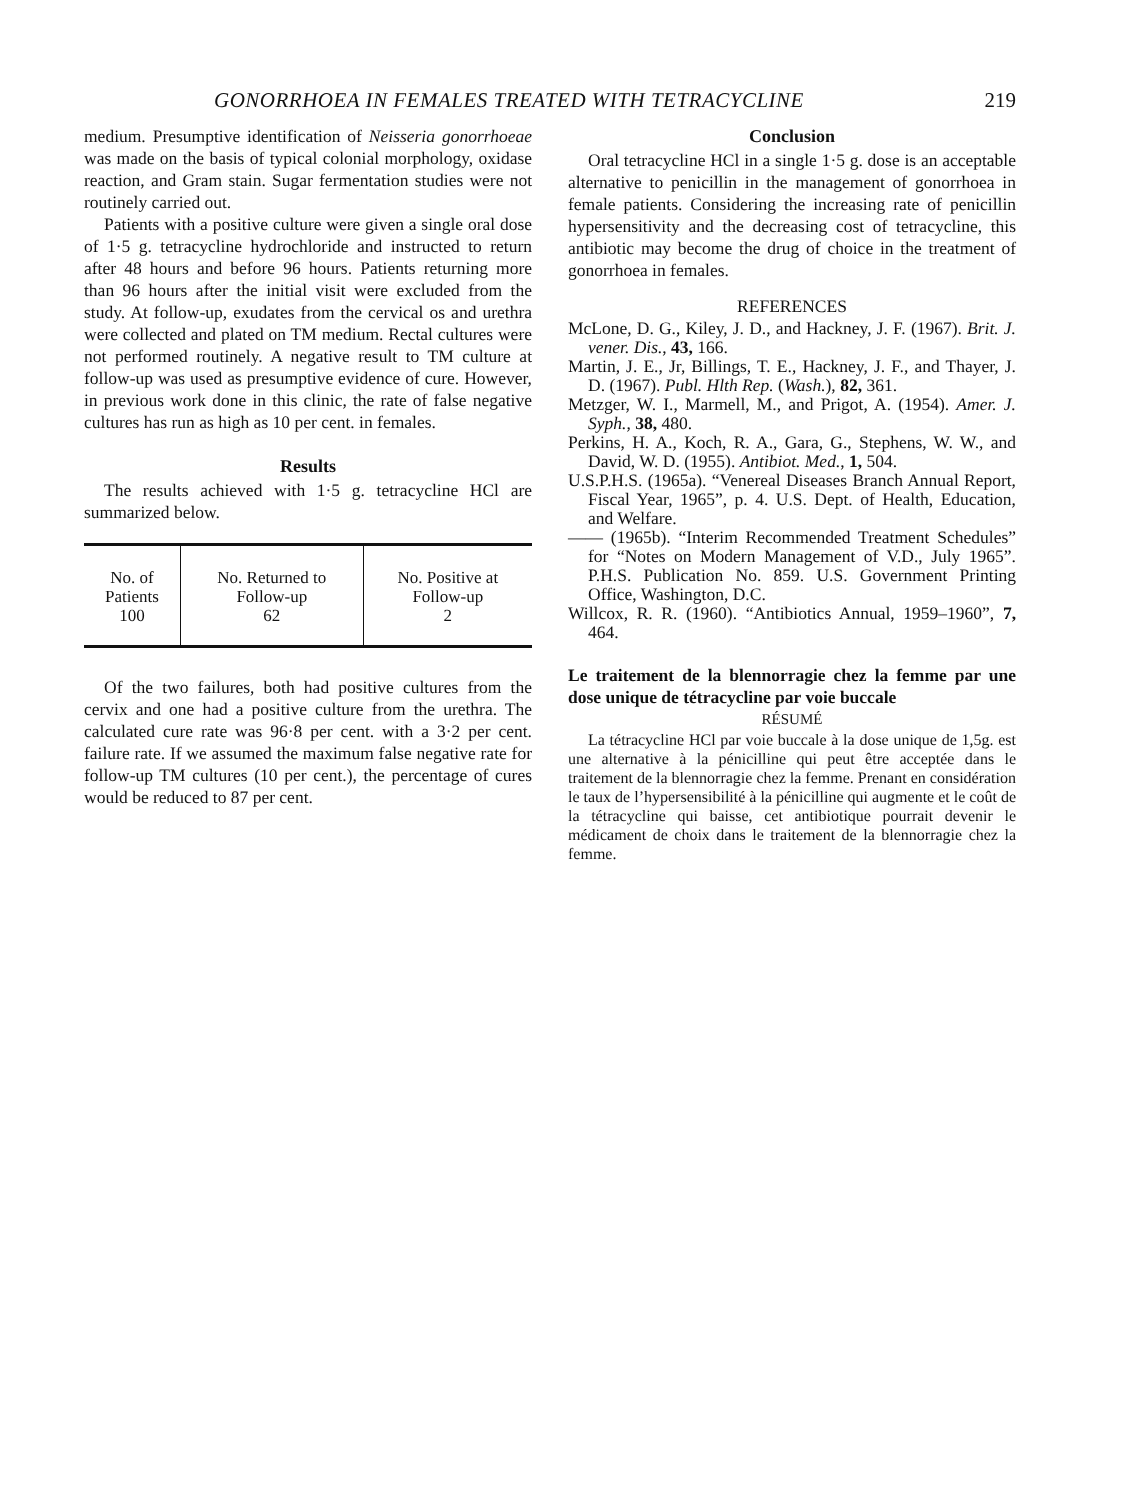GONORRHOEA IN FEMALES TREATED WITH TETRACYCLINE 219
medium. Presumptive identification of Neisseria gonorrhoeae was made on the basis of typical colonial morphology, oxidase reaction, and Gram stain. Sugar fermentation studies were not routinely carried out.
Patients with a positive culture were given a single oral dose of 1·5 g. tetracycline hydrochloride and instructed to return after 48 hours and before 96 hours. Patients returning more than 96 hours after the initial visit were excluded from the study. At follow-up, exudates from the cervical os and urethra were collected and plated on TM medium. Rectal cultures were not performed routinely. A negative result to TM culture at follow-up was used as presumptive evidence of cure. However, in previous work done in this clinic, the rate of false negative cultures has run as high as 10 per cent. in females.
Results
The results achieved with 1·5 g. tetracycline HCl are summarized below.
| No. of Patients 100 | No. Returned to Follow-up 62 | No. Positive at Follow-up 2 |
Of the two failures, both had positive cultures from the cervix and one had a positive culture from the urethra. The calculated cure rate was 96·8 per cent. with a 3·2 per cent. failure rate. If we assumed the maximum false negative rate for follow-up TM cultures (10 per cent.), the percentage of cures would be reduced to 87 per cent.
Conclusion
Oral tetracycline HCl in a single 1·5 g. dose is an acceptable alternative to penicillin in the management of gonorrhoea in female patients. Considering the increasing rate of penicillin hypersensitivity and the decreasing cost of tetracycline, this antibiotic may become the drug of choice in the treatment of gonorrhoea in females.
REFERENCES
McLone, D. G., Kiley, J. D., and Hackney, J. F. (1967). Brit. J. vener. Dis., 43, 166.
Martin, J. E., Jr, Billings, T. E., Hackney, J. F., and Thayer, J. D. (1967). Publ. Hlth Rep. (Wash.), 82, 361.
Metzger, W. I., Marmell, M., and Prigot, A. (1954). Amer. J. Syph., 38, 480.
Perkins, H. A., Koch, R. A., Gara, G., Stephens, W. W., and David, W. D. (1955). Antibiot. Med., 1, 504.
U.S.P.H.S. (1965a). “Venereal Diseases Branch Annual Report, Fiscal Year, 1965”, p. 4. U.S. Dept. of Health, Education, and Welfare.
—— (1965b). “Interim Recommended Treatment Schedules” for “Notes on Modern Management of V.D., July 1965”. P.H.S. Publication No. 859. U.S. Government Printing Office, Washington, D.C.
Willcox, R. R. (1960). “Antibiotics Annual, 1959–1960”, 7, 464.
Le traitement de la blennorragie chez la femme par une dose unique de tétracycline par voie buccale
RÉSUMÉ
La tétracycline HCl par voie buccale à la dose unique de 1,5g. est une alternative à la pénicilline qui peut être acceptée dans le traitement de la blennorragie chez la femme. Prenant en considération le taux de l’hypersensibilité à la pénicilline qui augmente et le coût de la tétracycline qui baisse, cet antibiotique pourrait devenir le médicament de choix dans le traitement de la blennorragie chez la femme.